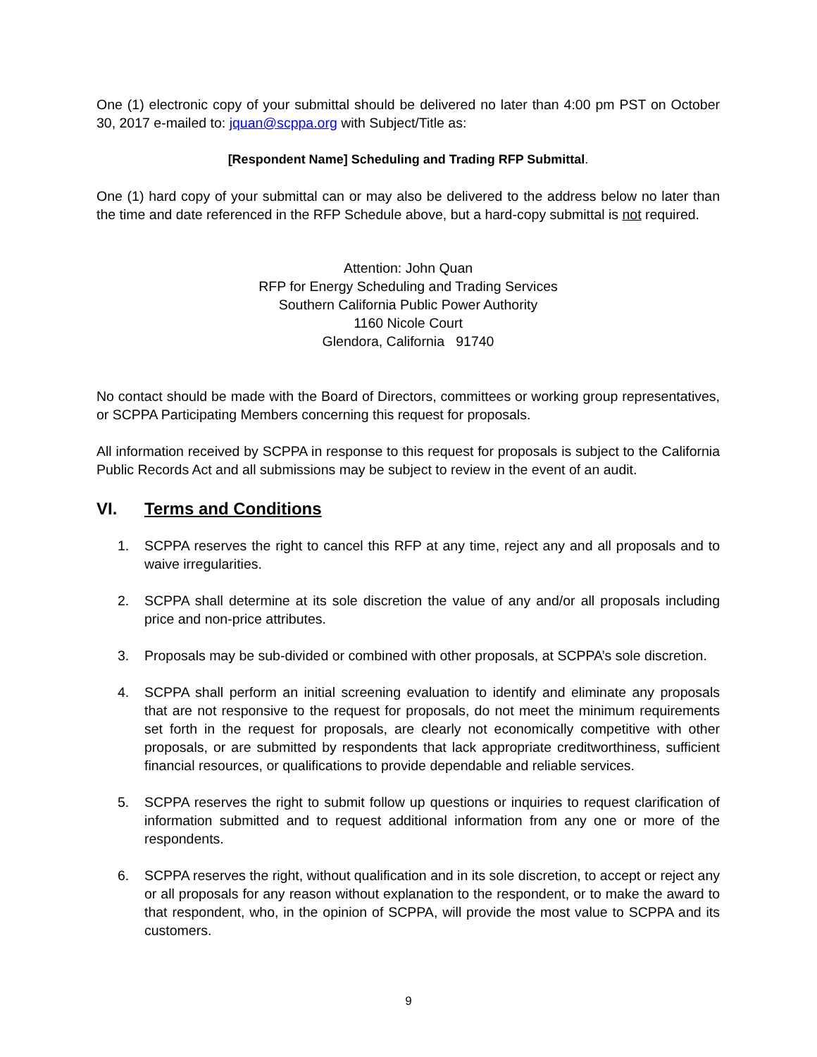One (1) electronic copy of your submittal should be delivered no later than 4:00 pm PST on October 30, 2017 e-mailed to: jquan@scppa.org with Subject/Title as:
[Respondent Name] Scheduling and Trading RFP Submittal.
One (1) hard copy of your submittal can or may also be delivered to the address below no later than the time and date referenced in the RFP Schedule above, but a hard-copy submittal is not required.
Attention: John Quan
RFP for Energy Scheduling and Trading Services
Southern California Public Power Authority
1160 Nicole Court
Glendora, California 91740
No contact should be made with the Board of Directors, committees or working group representatives, or SCPPA Participating Members concerning this request for proposals.
All information received by SCPPA in response to this request for proposals is subject to the California Public Records Act and all submissions may be subject to review in the event of an audit.
VI. Terms and Conditions
1. SCPPA reserves the right to cancel this RFP at any time, reject any and all proposals and to waive irregularities.
2. SCPPA shall determine at its sole discretion the value of any and/or all proposals including price and non-price attributes.
3. Proposals may be sub-divided or combined with other proposals, at SCPPA’s sole discretion.
4. SCPPA shall perform an initial screening evaluation to identify and eliminate any proposals that are not responsive to the request for proposals, do not meet the minimum requirements set forth in the request for proposals, are clearly not economically competitive with other proposals, or are submitted by respondents that lack appropriate creditworthiness, sufficient financial resources, or qualifications to provide dependable and reliable services.
5. SCPPA reserves the right to submit follow up questions or inquiries to request clarification of information submitted and to request additional information from any one or more of the respondents.
6. SCPPA reserves the right, without qualification and in its sole discretion, to accept or reject any or all proposals for any reason without explanation to the respondent, or to make the award to that respondent, who, in the opinion of SCPPA, will provide the most value to SCPPA and its customers.
9